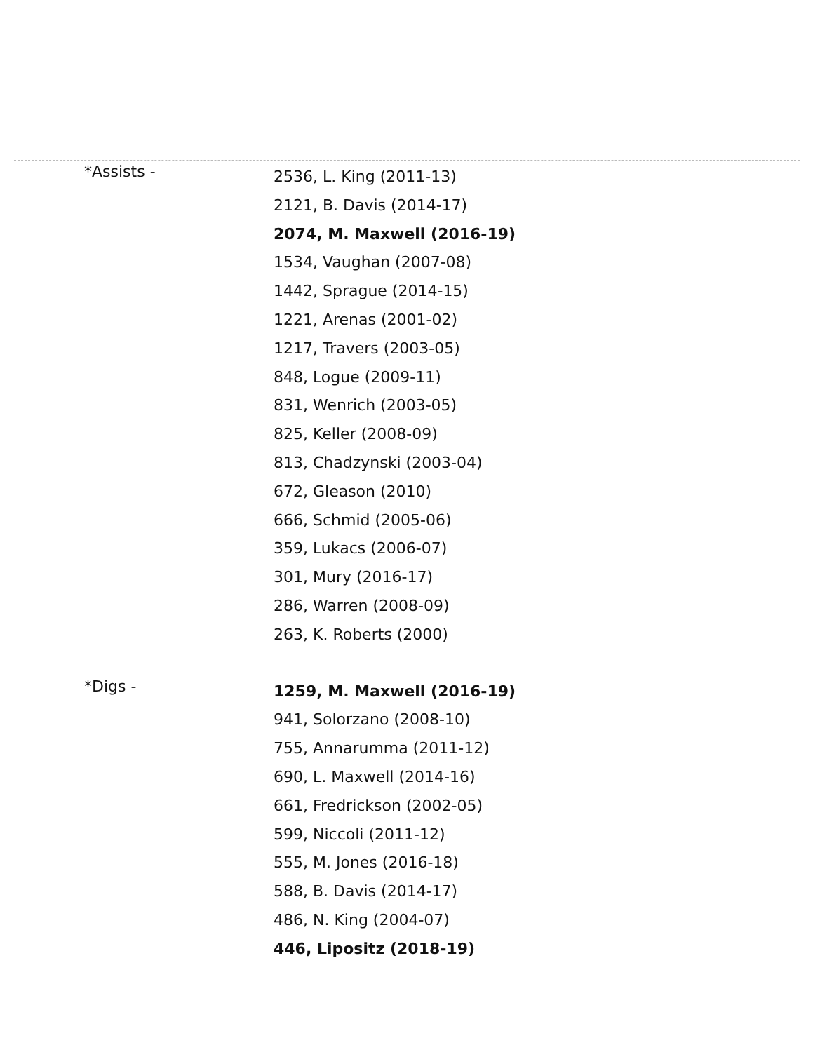*Assists -
2536, L. King (2011-13)
2121, B. Davis (2014-17)
2074, M. Maxwell (2016-19)
1534, Vaughan (2007-08)
1442, Sprague (2014-15)
1221, Arenas (2001-02)
1217, Travers (2003-05)
848, Logue (2009-11)
831, Wenrich (2003-05)
825, Keller (2008-09)
813, Chadzynski (2003-04)
672, Gleason (2010)
666, Schmid (2005-06)
359, Lukacs (2006-07)
301, Mury (2016-17)
286, Warren (2008-09)
263, K. Roberts (2000)
*Digs -
1259, M. Maxwell (2016-19)
941, Solorzano (2008-10)
755, Annarumma (2011-12)
690, L. Maxwell (2014-16)
661, Fredrickson (2002-05)
599, Niccoli (2011-12)
555, M. Jones (2016-18)
588, B. Davis (2014-17)
486, N. King (2004-07)
446, Lipositz (2018-19)